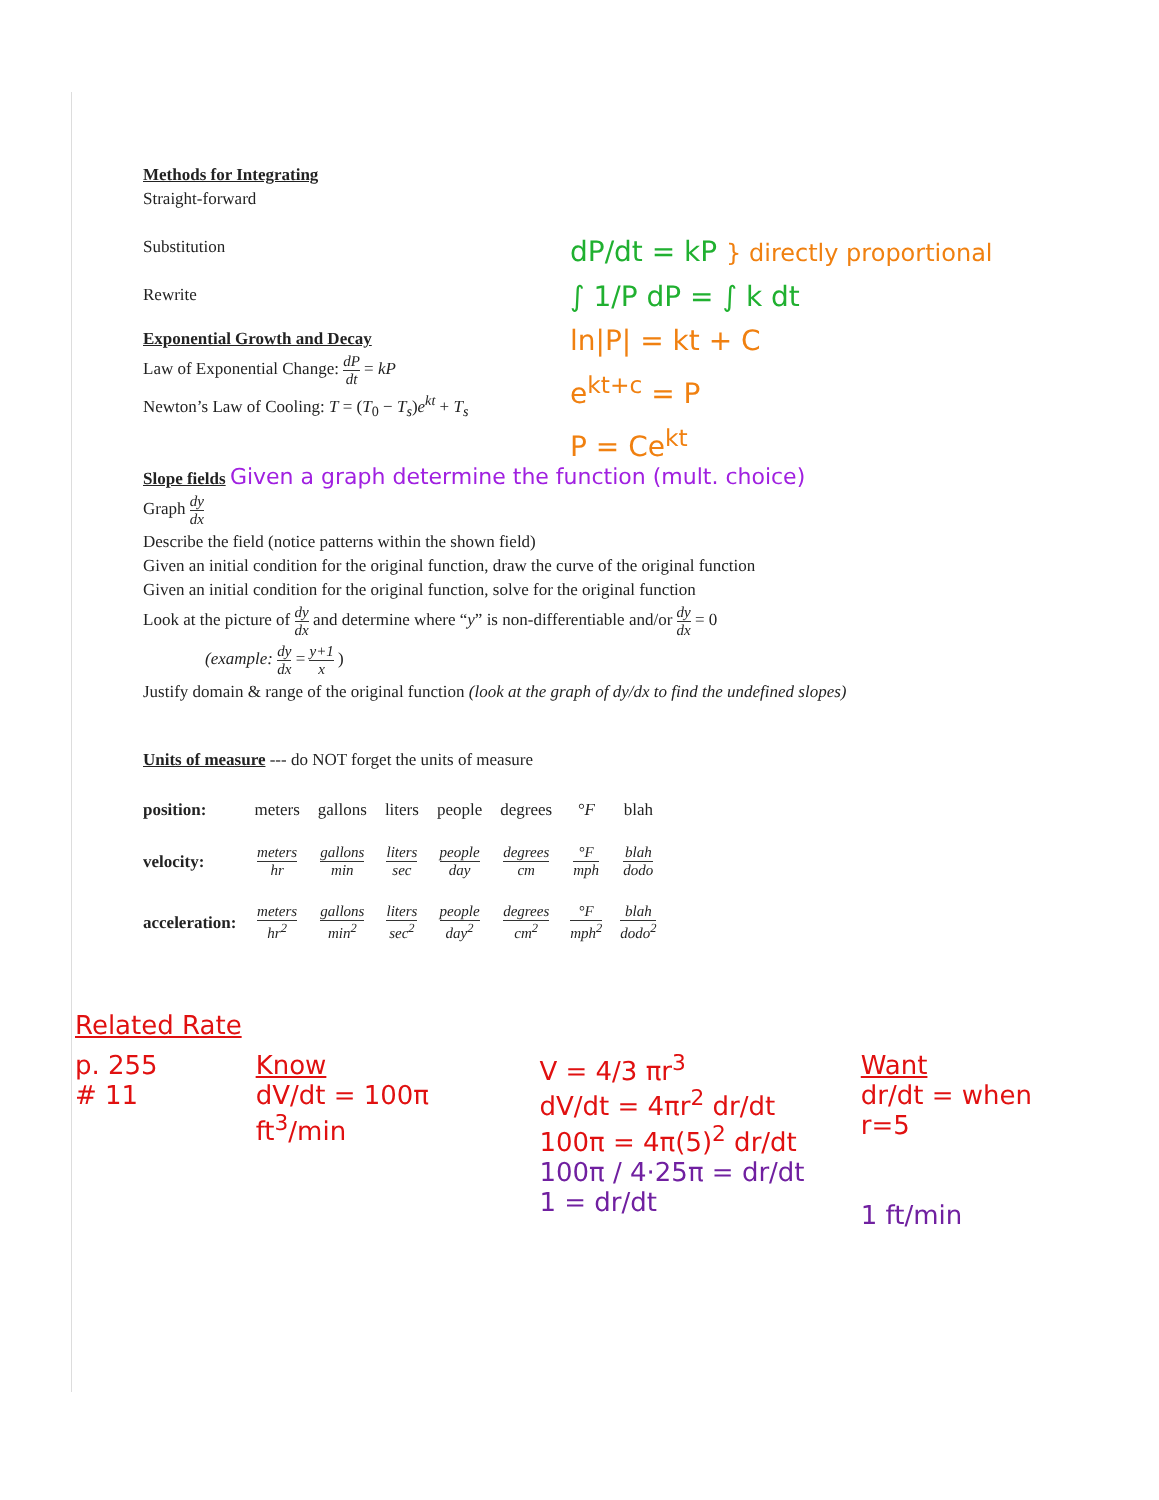Methods for Integrating
Straight-forward
Substitution
Rewrite
Exponential Growth and Decay
Law of Exponential Change: dP dt = kP
Newton’s Law of Cooling: T = (T<sub>0</sub> − T<sub>s</sub>)e<sup>kt</sup> + T<sub>s</sub>
Slope fields
Given a graph determine the function (mult. choice)
Graph dy dx
Describe the field (notice patterns within the shown field)
Given an initial condition for the original function, draw the curve of the original function
Given an initial condition for the original function, solve for the original function
Look at the picture of dy dx and determine where “y” is non-differentiable and/or dy dx = 0
(example: dy dx = y+1 x )
Justify domain & range of the original function (look at the graph of dy/dx to find the undefined slopes)
Units of measure --- do NOT forget the units of measure
| position: | meters | gallons | liters | people | degrees | °F | blah |
| velocity: | meters hr | gallons min | liters sec | people day | degrees cm | °F mph | blah dodo |
| acceleration: | meters hr<sup>2</sup> | gallons min<sup>2</sup> | liters sec<sup>2</sup> | people day<sup>2</sup> | degrees cm<sup>2</sup> | °F mph<sup>2</sup> | blah dodo<sup>2</sup> |
dP/dt = kP } directly proportional
∫ 1/P dP = ∫ k dt
ln|P| = kt + C
e<sup>kt+c</sup> = P
P = Ce<sup>kt</sup>
Related Rate
p. 255
# 11
Know
dV/dt = 100π ft<sup>3</sup>/min
V = 4/3 πr<sup>3</sup>
dV/dt = 4πr<sup>2</sup> dr/dt
100π = 4π(5)<sup>2</sup> dr/dt
100π / 4·25π = dr/dt
1 = dr/dt
Want
dr/dt = when r=5
1 ft/min